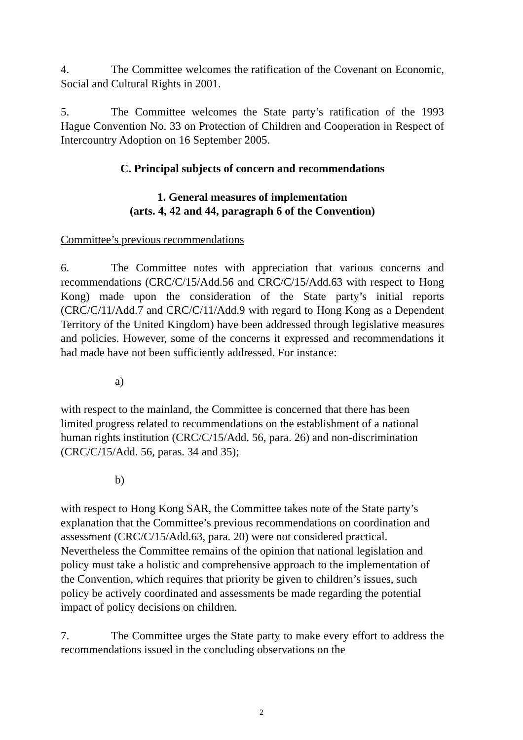4. The Committee welcomes the ratification of the Covenant on Economic, Social and Cultural Rights in 2001.
5. The Committee welcomes the State party’s ratification of the 1993 Hague Convention No. 33 on Protection of Children and Cooperation in Respect of Intercountry Adoption on 16 September 2005.
C. Principal subjects of concern and recommendations
1. General measures of implementation
(arts. 4, 42 and 44, paragraph 6 of the Convention)
Committee’s previous recommendations
6. The Committee notes with appreciation that various concerns and recommendations (CRC/C/15/Add.56 and CRC/C/15/Add.63 with respect to Hong Kong) made upon the consideration of the State party’s initial reports (CRC/C/11/Add.7 and CRC/C/11/Add.9 with regard to Hong Kong as a Dependent Territory of the United Kingdom) have been addressed through legislative measures and policies. However, some of the concerns it expressed and recommendations it had made have not been sufficiently addressed. For instance:
a)
with respect to the mainland, the Committee is concerned that there has been limited progress related to recommendations on the establishment of a national human rights institution (CRC/C/15/Add. 56, para. 26) and non-discrimination (CRC/C/15/Add. 56, paras. 34 and 35);
b)
with respect to Hong Kong SAR, the Committee takes note of the State party’s explanation that the Committee’s previous recommendations on coordination and assessment (CRC/C/15/Add.63, para. 20) were not considered practical. Nevertheless the Committee remains of the opinion that national legislation and policy must take a holistic and comprehensive approach to the implementation of the Convention, which requires that priority be given to children’s issues, such policy be actively coordinated and assessments be made regarding the potential impact of policy decisions on children.
7. The Committee urges the State party to make every effort to address the recommendations issued in the concluding observations on the
2